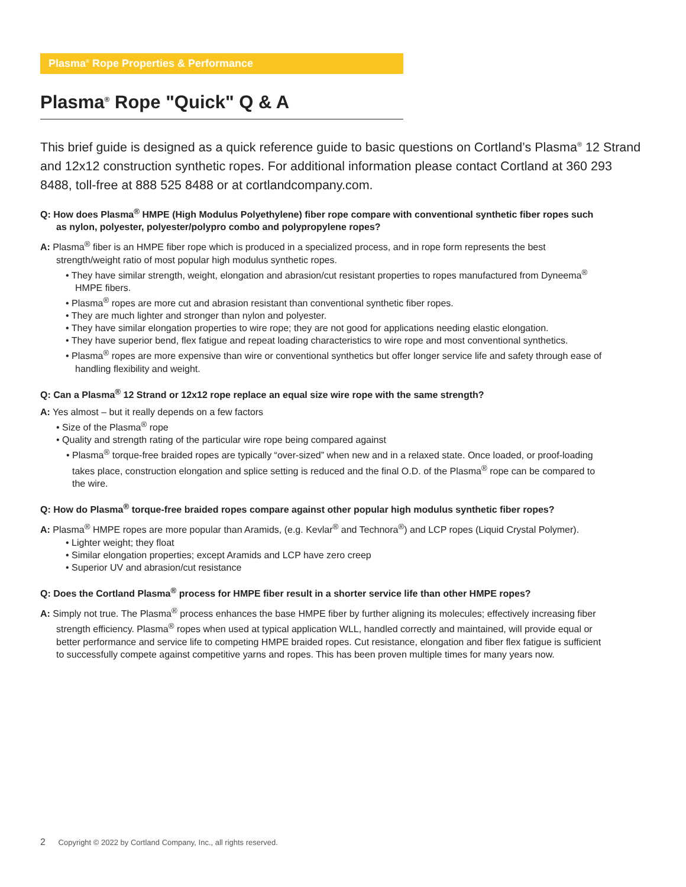Plasma<sup>®</sup> Rope Properties & Performance
Plasma<sup>®</sup> Rope "Quick" Q & A
This brief guide is designed as a quick reference guide to basic questions on Cortland’s Plasma<sup>®</sup> 12 Strand and 12x12 construction synthetic ropes. For additional information please contact Cortland at 360 293 8488, toll-free at 888 525 8488 or at cortlandcompany.com.
Q: How does Plasma<sup>®</sup> HMPE (High Modulus Polyethylene) fiber rope compare with conventional synthetic fiber ropes such as nylon, polyester, polyester/polypro combo and polypropylene ropes?
A: Plasma<sup>®</sup> fiber is an HMPE fiber rope which is produced in a specialized process, and in rope form represents the best strength/weight ratio of most popular high modulus synthetic ropes.
• They have similar strength, weight, elongation and abrasion/cut resistant properties to ropes manufactured from Dyneema<sup>®</sup> HMPE fibers.
• Plasma<sup>®</sup> ropes are more cut and abrasion resistant than conventional synthetic fiber ropes.
• They are much lighter and stronger than nylon and polyester.
• They have similar elongation properties to wire rope; they are not good for applications needing elastic elongation.
• They have superior bend, flex fatigue and repeat loading characteristics to wire rope and most conventional synthetics.
• Plasma<sup>®</sup> ropes are more expensive than wire or conventional synthetics but offer longer service life and safety through ease of handling flexibility and weight.
Q: Can a Plasma<sup>®</sup> 12 Strand or 12x12 rope replace an equal size wire rope with the same strength?
A: Yes almost – but it really depends on a few factors
• Size of the Plasma<sup>®</sup> rope
• Quality and strength rating of the particular wire rope being compared against
• Plasma<sup>®</sup> torque-free braided ropes are typically “over-sized” when new and in a relaxed state. Once loaded, or proof-loading takes place, construction elongation and splice setting is reduced and the final O.D. of the Plasma<sup>®</sup> rope can be compared to the wire.
Q: How do Plasma<sup>®</sup> torque-free braided ropes compare against other popular high modulus synthetic fiber ropes?
A: Plasma<sup>®</sup> HMPE ropes are more popular than Aramids, (e.g. Kevlar<sup>®</sup> and Technora<sup>®</sup>) and LCP ropes (Liquid Crystal Polymer).
• Lighter weight; they float
• Similar elongation properties; except Aramids and LCP have zero creep
• Superior UV and abrasion/cut resistance
Q: Does the Cortland Plasma<sup>®</sup> process for HMPE fiber result in a shorter service life than other HMPE ropes?
A: Simply not true. The Plasma<sup>®</sup> process enhances the base HMPE fiber by further aligning its molecules; effectively increasing fiber strength efficiency. Plasma<sup>®</sup> ropes when used at typical application WLL, handled correctly and maintained, will provide equal or better performance and service life to competing HMPE braided ropes. Cut resistance, elongation and fiber flex fatigue is sufficient to successfully compete against competitive yarns and ropes. This has been proven multiple times for many years now.
2 Copyright © 2022 by Cortland Company, Inc., all rights reserved.